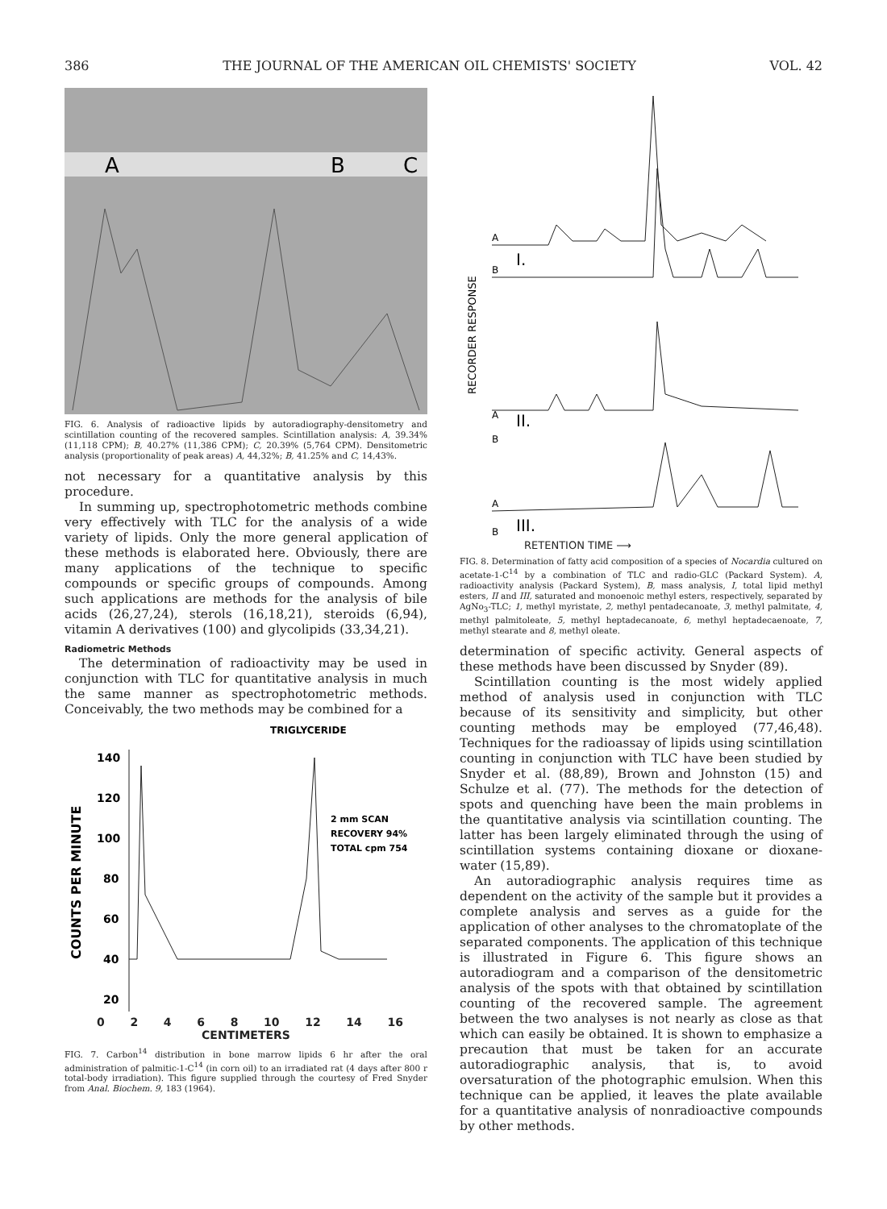386 THE JOURNAL OF THE AMERICAN OIL CHEMISTS' SOCIETY VOL. 42
A
B
C
FIG. 6. Analysis of radioactive lipids by autoradiography-densitometry and scintillation counting of the recovered samples. Scintillation analysis: A, 39.34% (11,118 CPM); B, 40.27% (11,386 CPM); C, 20.39% (5,764 CPM). Densitometric analysis (proportionality of peak areas) A, 44,32%; B, 41.25% and C, 14,43%.
not necessary for a quantitative analysis by this procedure.
In summing up, spectrophotometric methods combine very effectively with TLC for the analysis of a wide variety of lipids. Only the more general application of these methods is elaborated here. Obviously, there are many applications of the technique to specific compounds or specific groups of compounds. Among such applications are methods for the analysis of bile acids (26,27,24), sterols (16,18,21), steroids (6,94), vitamin A derivatives (100) and glycolipids (33,34,21).
Radiometric Methods
The determination of radioactivity may be used in conjunction with TLC for quantitative analysis in much the same manner as spectrophotometric methods. Conceivably, the two methods may be combined for a
TRIGLYCERIDE
COUNTS PER MINUTE
140
120
100
80
60
40
20
2 mm SCAN
RECOVERY 94%
TOTAL cpm 754
0 2 4 6 8 10 12 14 16
CENTIMETERS
FIG. 7. Carbon<sup>14</sup> distribution in bone marrow lipids 6 hr after the oral administration of palmitic-1-C<sup>14</sup> (in corn oil) to an irradiated rat (4 days after 800 r total-body irradiation). This figure supplied through the courtesy of Fred Snyder from Anal. Biochem. 9, 183 (1964).
RECORDER RESPONSE
A
B
I.
A
B
II.
A
B
III.
RETENTION TIME ⟶
FIG. 8. Determination of fatty acid composition of a species of Nocardia cultured on acetate-1-C<sup>14</sup> by a combination of TLC and radio-GLC (Packard System). A, radioactivity analysis (Packard System), B, mass analysis, I, total lipid methyl esters, II and III, saturated and monoenoic methyl esters, respectively, separated by AgNo<sub>3</sub>-TLC; 1, methyl myristate, 2, methyl pentadecanoate, 3, methyl palmitate, 4, methyl palmitoleate, 5, methyl heptadecanoate, 6, methyl heptadecaenoate, 7, methyl stearate and 8, methyl oleate.
determination of specific activity. General aspects of these methods have been discussed by Snyder (89).
Scintillation counting is the most widely applied method of analysis used in conjunction with TLC because of its sensitivity and simplicity, but other counting methods may be employed (77,46,48). Techniques for the radioassay of lipids using scintillation counting in conjunction with TLC have been studied by Snyder et al. (88,89), Brown and Johnston (15) and Schulze et al. (77). The methods for the detection of spots and quenching have been the main problems in the quantitative analysis via scintillation counting. The latter has been largely eliminated through the using of scintillation systems containing dioxane or dioxane-water (15,89).
An autoradiographic analysis requires time as dependent on the activity of the sample but it provides a complete analysis and serves as a guide for the application of other analyses to the chromatoplate of the separated components. The application of this technique is illustrated in Figure 6. This figure shows an autoradiogram and a comparison of the densitometric analysis of the spots with that obtained by scintillation counting of the recovered sample. The agreement between the two analyses is not nearly as close as that which can easily be obtained. It is shown to emphasize a precaution that must be taken for an accurate autoradiographic analysis, that is, to avoid oversaturation of the photographic emulsion. When this technique can be applied, it leaves the plate available for a quantitative analysis of nonradioactive compounds by other methods.